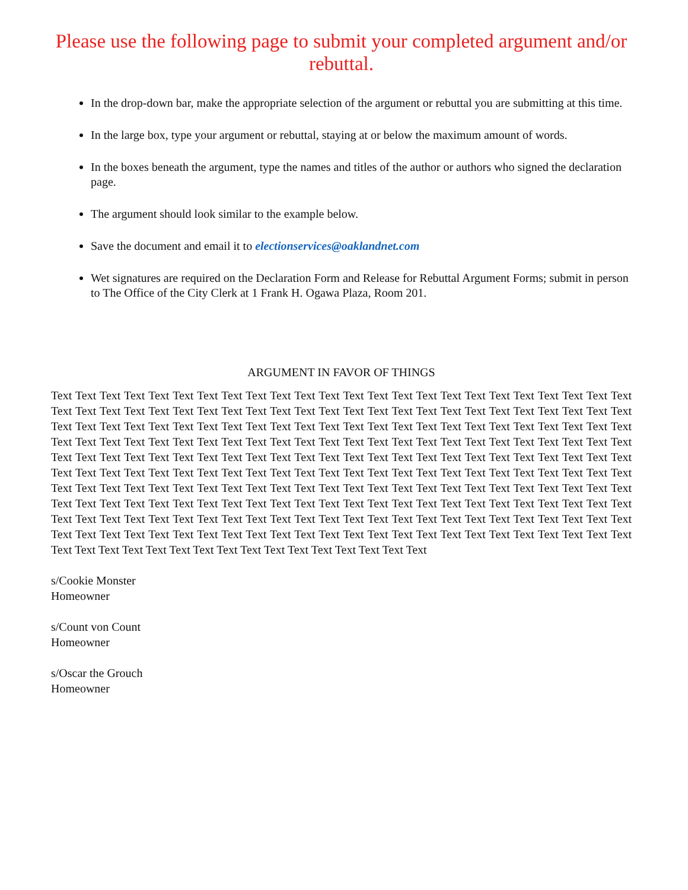Please use the following page to submit your completed argument and/or rebuttal.
In the drop-down bar, make the appropriate selection of the argument or rebuttal you are submitting at this time.
In the large box, type your argument or rebuttal, staying at or below the maximum amount of words.
In the boxes beneath the argument, type the names and titles of the author or authors who signed the declaration page.
The argument should look similar to the example below.
Save the document and email it to electionservices@oaklandnet.com
Wet signatures are required on the Declaration Form and Release for Rebuttal Argument Forms; submit in person to The Office of the City Clerk at 1 Frank H. Ogawa Plaza, Room 201.
ARGUMENT IN FAVOR OF THINGS
Text Text Text Text Text Text Text Text Text Text Text Text Text Text Text Text Text Text Text Text Text Text Text Text Text Text Text Text Text Text Text Text Text Text Text Text Text Text Text Text Text Text Text Text Text Text Text Text Text Text Text Text Text Text Text Text Text Text Text Text Text Text Text Text Text Text Text Text Text Text Text Text Text Text Text Text Text Text Text Text Text Text Text Text Text Text Text Text Text Text Text Text Text Text Text Text Text Text Text Text Text Text Text Text Text Text Text Text Text Text Text Text Text Text Text Text Text Text Text Text Text Text Text Text Text Text Text Text Text Text Text Text Text Text Text Text Text Text Text Text Text Text Text Text Text Text Text Text Text Text Text Text Text Text Text Text Text Text Text Text Text Text Text Text Text Text Text Text Text Text Text Text Text Text Text Text Text Text Text Text Text Text Text Text Text Text Text Text Text Text Text Text Text Text Text Text Text Text Text Text Text Text Text Text Text Text Text Text Text Text Text Text Text Text Text Text Text Text Text Text Text Text Text Text Text Text Text Text Text Text Text Text Text Text Text Text Text Text Text Text Text Text Text Text Text Text Text Text Text Text Text Text Text Text Text Text
s/Cookie Monster
Homeowner
s/Count von Count
Homeowner
s/Oscar the Grouch
Homeowner